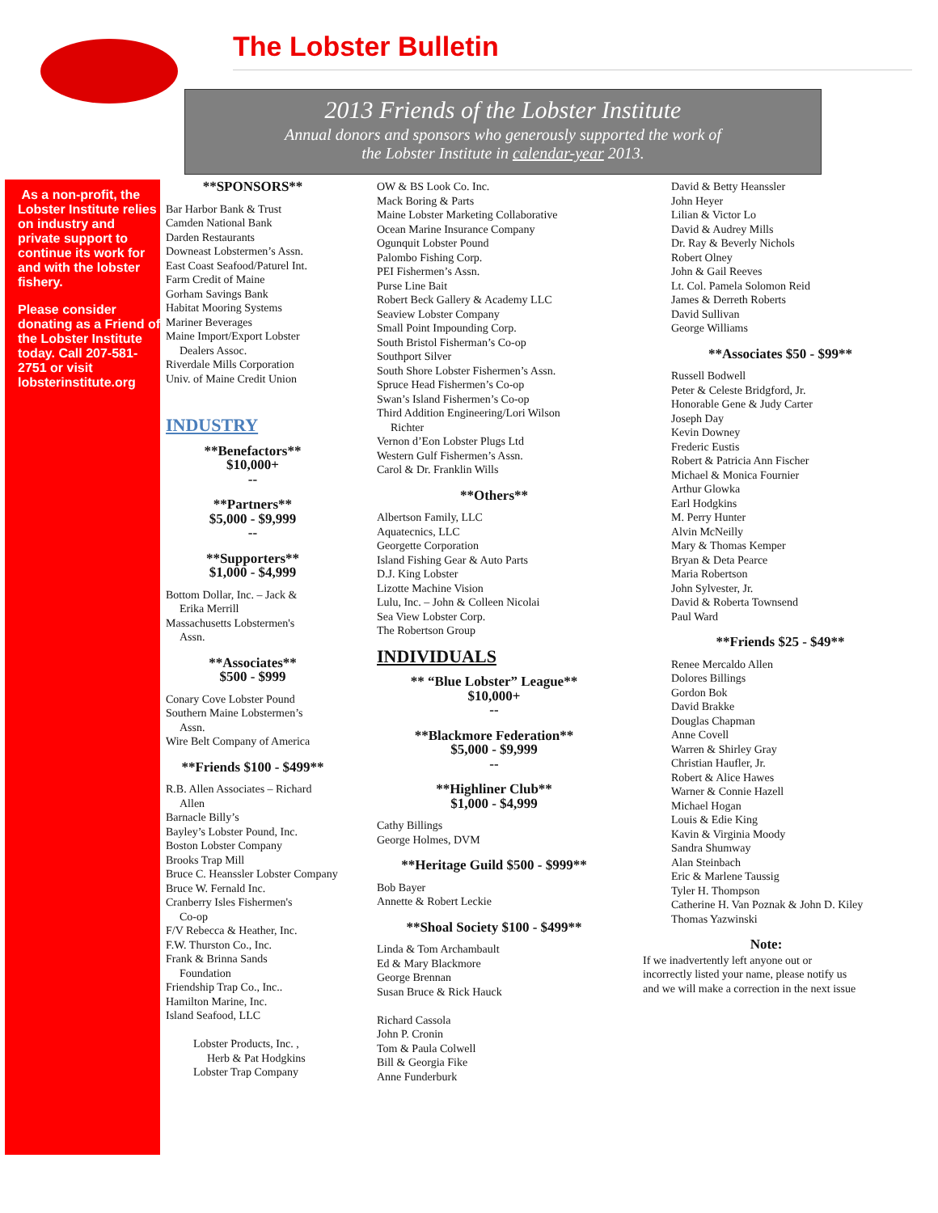The Lobster Bulletin
2013 Friends of the Lobster Institute
Annual donors and sponsors who generously supported the work of
the Lobster Institute in calendar-year 2013.
As a non-profit, the Lobster Institute relies on industry and private support to continue its work for and with the lobster fishery.
Please consider donating as a Friend of the Lobster Institute today. Call 207-581-2751 or visit lobsterinstitute.org
**SPONSORS**
Bar Harbor Bank & Trust
Camden National Bank
Darden Restaurants
Downeast Lobstermen’s Assn.
East Coast Seafood/Paturel Int.
Farm Credit of Maine
Gorham Savings Bank
Habitat Mooring Systems
Mariner Beverages
Maine Import/Export Lobster
Dealers Assoc.
Riverdale Mills Corporation
Univ. of Maine Credit Union
INDUSTRY
**Benefactors**
$10,000+
--
**Partners**
$5,000 - $9,999
--
**Supporters**
$1,000 - $4,999
Bottom Dollar, Inc. – Jack &
Erika Merrill
Massachusetts Lobstermen's
Assn.
**Associates**
$500 - $999
Conary Cove Lobster Pound
Southern Maine Lobstermen’s
Assn.
Wire Belt Company of America
**Friends $100 - $499**
R.B. Allen Associates – Richard
Allen
Barnacle Billy’s
Bayley’s Lobster Pound, Inc.
Boston Lobster Company
Brooks Trap Mill
Bruce C. Heanssler Lobster Company
Bruce W. Fernald Inc.
Cranberry Isles Fishermen's
Co-op
F/V Rebecca & Heather, Inc.
F.W. Thurston Co., Inc.
Frank & Brinna Sands
Foundation
Friendship Trap Co., Inc..
Hamilton Marine, Inc.
Island Seafood, LLC
Lobster Products, Inc. ,
Herb & Pat Hodgkins
Lobster Trap Company
OW & BS Look Co. Inc.
Mack Boring & Parts
Maine Lobster Marketing Collaborative
Ocean Marine Insurance Company
Ogunquit Lobster Pound
Palombo Fishing Corp.
PEI Fishermen’s Assn.
Purse Line Bait
Robert Beck Gallery & Academy LLC
Seaview Lobster Company
Small Point Impounding Corp.
South Bristol Fisherman’s Co-op
Southport Silver
South Shore Lobster Fishermen’s Assn.
Spruce Head Fishermen’s Co-op
Swan’s Island Fishermen’s Co-op
Third Addition Engineering/Lori Wilson
Richter
Vernon d’Eon Lobster Plugs Ltd
Western Gulf Fishermen’s Assn.
Carol & Dr. Franklin Wills
**Others**
Albertson Family, LLC
Aquatecnics, LLC
Georgette Corporation
Island Fishing Gear & Auto Parts
D.J. King Lobster
Lizotte Machine Vision
Lulu, Inc. – John & Colleen Nicolai
Sea View Lobster Corp.
The Robertson Group
INDIVIDUALS
** “Blue Lobster” League**
$10,000+
--
**Blackmore Federation**
$5,000 - $9,999
--
**Highliner Club**
$1,000 - $4,999
Cathy Billings
George Holmes, DVM
**Heritage Guild $500 - $999**
Bob Bayer
Annette & Robert Leckie
**Shoal Society $100 - $499**
Linda & Tom Archambault
Ed & Mary Blackmore
George Brennan
Susan Bruce & Rick Hauck
Richard Cassola
John P. Cronin
Tom & Paula Colwell
Bill & Georgia Fike
Anne Funderburk
David & Betty Heanssler
John Heyer
Lilian & Victor Lo
David & Audrey Mills
Dr. Ray & Beverly Nichols
Robert Olney
John & Gail Reeves
Lt. Col. Pamela Solomon Reid
James & Derreth Roberts
David Sullivan
George Williams
**Associates $50 - $99**
Russell Bodwell
Peter & Celeste Bridgford, Jr.
Honorable Gene & Judy Carter
Joseph Day
Kevin Downey
Frederic Eustis
Robert & Patricia Ann Fischer
Michael & Monica Fournier
Arthur Glowka
Earl Hodgkins
M. Perry Hunter
Alvin McNeilly
Mary & Thomas Kemper
Bryan & Deta Pearce
Maria Robertson
John Sylvester, Jr.
David & Roberta Townsend
Paul Ward
**Friends $25 - $49**
Renee Mercaldo Allen
Dolores Billings
Gordon Bok
David Brakke
Douglas Chapman
Anne Covell
Warren & Shirley Gray
Christian Haufler, Jr.
Robert & Alice Hawes
Warner & Connie Hazell
Michael Hogan
Louis & Edie King
Kavin & Virginia Moody
Sandra Shumway
Alan Steinbach
Eric & Marlene Taussig
Tyler H. Thompson
Catherine H. Van Poznak & John D. Kiley
Thomas Yazwinski
Note:
If we inadvertently left anyone out or
incorrectly listed your name, please notify us
and we will make a correction in the next issue